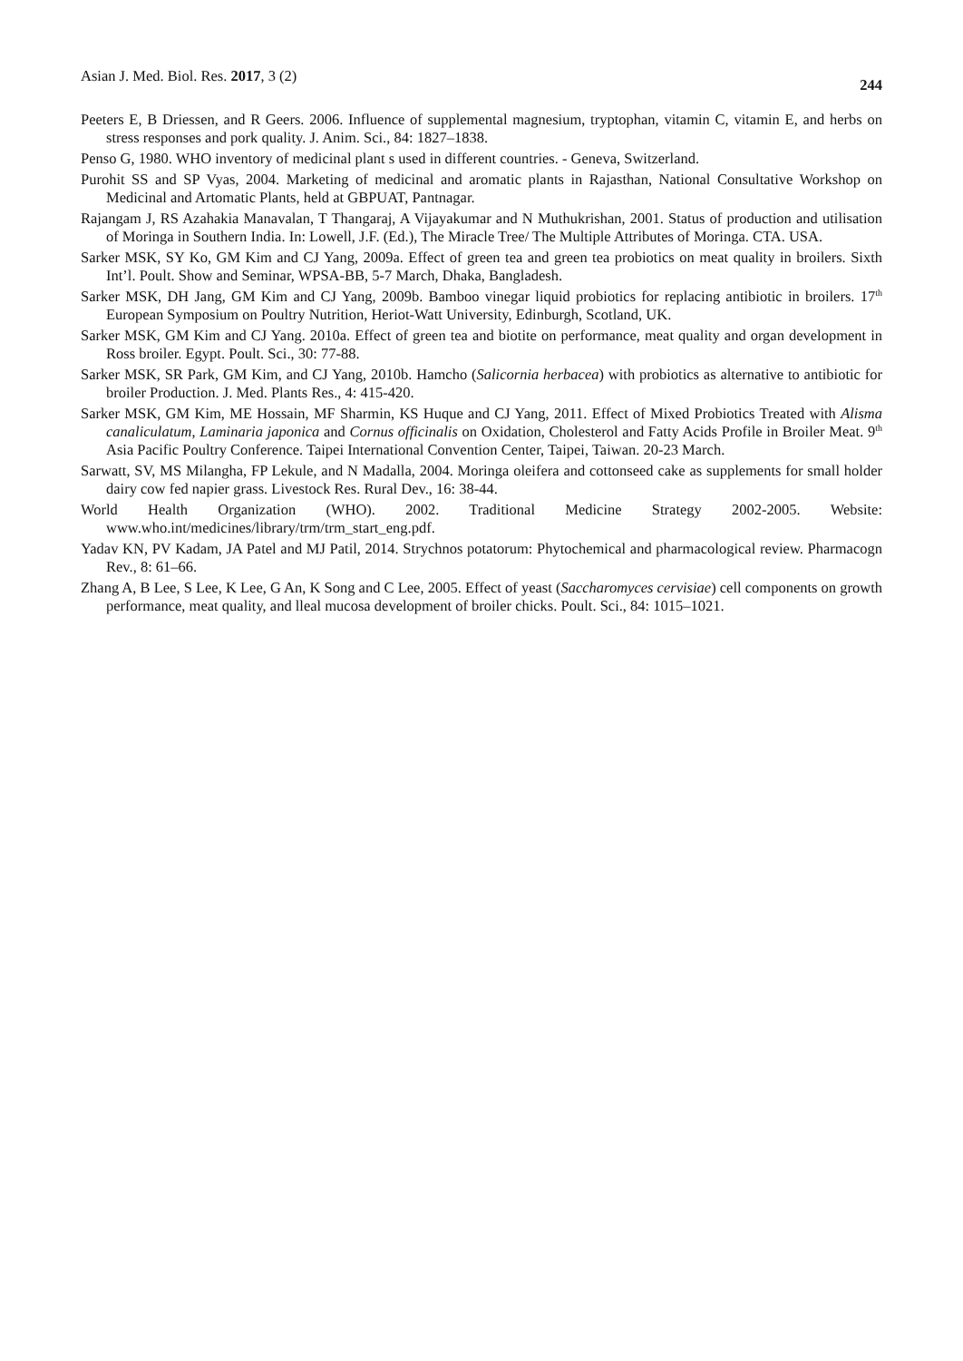Asian J. Med. Biol. Res. 2017, 3 (2) 244
Peeters E, B Driessen, and R Geers. 2006. Influence of supplemental magnesium, tryptophan, vitamin C, vitamin E, and herbs on stress responses and pork quality. J. Anim. Sci., 84: 1827–1838.
Penso G, 1980. WHO inventory of medicinal plant s used in different countries. - Geneva, Switzerland.
Purohit SS and SP Vyas, 2004. Marketing of medicinal and aromatic plants in Rajasthan, National Consultative Workshop on Medicinal and Artomatic Plants, held at GBPUAT, Pantnagar.
Rajangam J, RS Azahakia Manavalan, T Thangaraj, A Vijayakumar and N Muthukrishan, 2001. Status of production and utilisation of Moringa in Southern India. In: Lowell, J.F. (Ed.), The Miracle Tree/ The Multiple Attributes of Moringa. CTA. USA.
Sarker MSK, SY Ko, GM Kim and CJ Yang, 2009a. Effect of green tea and green tea probiotics on meat quality in broilers. Sixth Int’l. Poult. Show and Seminar, WPSA-BB, 5-7 March, Dhaka, Bangladesh.
Sarker MSK, DH Jang, GM Kim and CJ Yang, 2009b. Bamboo vinegar liquid probiotics for replacing antibiotic in broilers. 17<sup>th</sup> European Symposium on Poultry Nutrition, Heriot-Watt University, Edinburgh, Scotland, UK.
Sarker MSK, GM Kim and CJ Yang. 2010a. Effect of green tea and biotite on performance, meat quality and organ development in Ross broiler. Egypt. Poult. Sci., 30: 77-88.
Sarker MSK, SR Park, GM Kim, and CJ Yang, 2010b. Hamcho (Salicornia herbacea) with probiotics as alternative to antibiotic for broiler Production. J. Med. Plants Res., 4: 415-420.
Sarker MSK, GM Kim, ME Hossain, MF Sharmin, KS Huque and CJ Yang, 2011. Effect of Mixed Probiotics Treated with Alisma canaliculatum, Laminaria japonica and Cornus officinalis on Oxidation, Cholesterol and Fatty Acids Profile in Broiler Meat. 9<sup>th</sup> Asia Pacific Poultry Conference. Taipei International Convention Center, Taipei, Taiwan. 20-23 March.
Sarwatt, SV, MS Milangha, FP Lekule, and N Madalla, 2004. Moringa oleifera and cottonseed cake as supplements for small holder dairy cow fed napier grass. Livestock Res. Rural Dev., 16: 38-44.
World Health Organization (WHO). 2002. Traditional Medicine Strategy 2002-2005. Website: www.who.int/medicines/library/trm/trm_start_eng.pdf.
Yadav KN, PV Kadam, JA Patel and MJ Patil, 2014. Strychnos potatorum: Phytochemical and pharmacological review. Pharmacogn Rev., 8: 61–66.
Zhang A, B Lee, S Lee, K Lee, G An, K Song and C Lee, 2005. Effect of yeast (Saccharomyces cervisiae) cell components on growth performance, meat quality, and lleal mucosa development of broiler chicks. Poult. Sci., 84: 1015–1021.